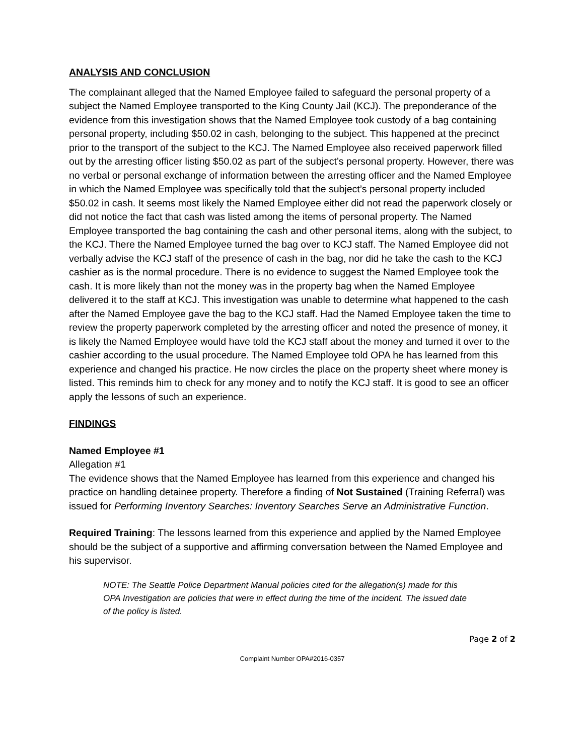ANALYSIS AND CONCLUSION
The complainant alleged that the Named Employee failed to safeguard the personal property of a subject the Named Employee transported to the King County Jail (KCJ). The preponderance of the evidence from this investigation shows that the Named Employee took custody of a bag containing personal property, including $50.02 in cash, belonging to the subject. This happened at the precinct prior to the transport of the subject to the KCJ. The Named Employee also received paperwork filled out by the arresting officer listing $50.02 as part of the subject’s personal property. However, there was no verbal or personal exchange of information between the arresting officer and the Named Employee in which the Named Employee was specifically told that the subject’s personal property included $50.02 in cash. It seems most likely the Named Employee either did not read the paperwork closely or did not notice the fact that cash was listed among the items of personal property. The Named Employee transported the bag containing the cash and other personal items, along with the subject, to the KCJ. There the Named Employee turned the bag over to KCJ staff. The Named Employee did not verbally advise the KCJ staff of the presence of cash in the bag, nor did he take the cash to the KCJ cashier as is the normal procedure. There is no evidence to suggest the Named Employee took the cash. It is more likely than not the money was in the property bag when the Named Employee delivered it to the staff at KCJ. This investigation was unable to determine what happened to the cash after the Named Employee gave the bag to the KCJ staff. Had the Named Employee taken the time to review the property paperwork completed by the arresting officer and noted the presence of money, it is likely the Named Employee would have told the KCJ staff about the money and turned it over to the cashier according to the usual procedure. The Named Employee told OPA he has learned from this experience and changed his practice. He now circles the place on the property sheet where money is listed. This reminds him to check for any money and to notify the KCJ staff. It is good to see an officer apply the lessons of such an experience.
FINDINGS
Named Employee #1
Allegation #1
The evidence shows that the Named Employee has learned from this experience and changed his practice on handling detainee property. Therefore a finding of Not Sustained (Training Referral) was issued for Performing Inventory Searches: Inventory Searches Serve an Administrative Function.
Required Training: The lessons learned from this experience and applied by the Named Employee should be the subject of a supportive and affirming conversation between the Named Employee and his supervisor.
NOTE: The Seattle Police Department Manual policies cited for the allegation(s) made for this OPA Investigation are policies that were in effect during the time of the incident. The issued date of the policy is listed.
Page 2 of 2
Complaint Number OPA#2016-0357